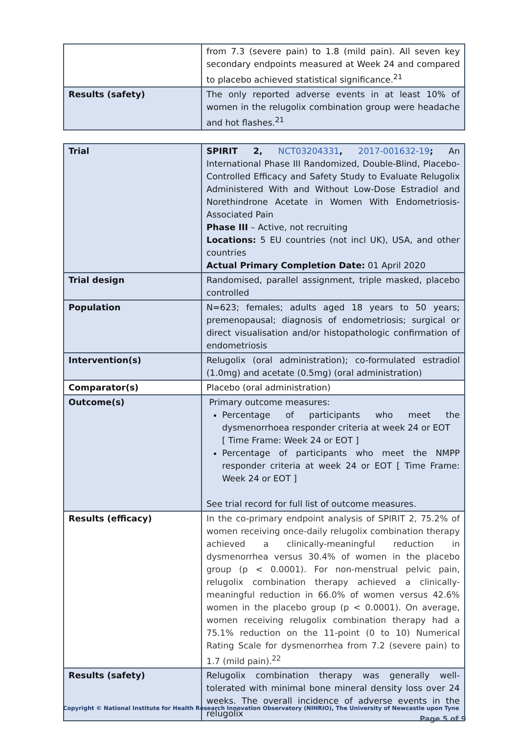| | from 7.3 (severe pain) to 1.8 (mild pain). All seven key secondary endpoints measured at Week 24 and compared to placebo achieved statistical significance.<sup>21</sup> |
| Results (safety) | The only reported adverse events in at least 10% of women in the relugolix combination group were headache and hot flashes.<sup>21</sup> |
| Trial | SPIRIT 2, NCT03204331 , 2017-001632-19 ; An International Phase III Randomized, Double-Blind, Placebo-Controlled Efficacy and Safety Study to Evaluate Relugolix Administered With and Without Low-Dose Estradiol and Norethindrone Acetate in Women With Endometriosis-Associated Pain Phase III – Active, not recruiting Locations: 5 EU countries (not incl UK), USA, and other countries Actual Primary Completion Date: 01 April 2020 |
| Trial design | Randomised, parallel assignment, triple masked, placebo controlled |
| Population | N=623; females; adults aged 18 years to 50 years; premenopausal; diagnosis of endometriosis; surgical or direct visualisation and/or histopathologic confirmation of endometriosis |
| Intervention(s) | Relugolix (oral administration); co-formulated estradiol (1.0mg) and acetate (0.5mg) (oral administration) |
| Comparator(s) | Placebo (oral administration) |
| Outcome(s) | Primary outcome measures: Percentage of participants who meet the dysmenorrhoea responder criteria at week 24 or EOT [ Time Frame: Week 24 or EOT ] Percentage of participants who meet the NMPP responder criteria at week 24 or EOT [ Time Frame: Week 24 or EOT ] See trial record for full list of outcome measures. |
| Results (efficacy) | In the co-primary endpoint analysis of SPIRIT 2, 75.2% of women receiving once-daily relugolix combination therapy achieved a clinically-meaningful reduction in dysmenorrhea versus 30.4% of women in the placebo group (p < 0.0001). For non-menstrual pelvic pain, relugolix combination therapy achieved a clinically-meaningful reduction in 66.0% of women versus 42.6% women in the placebo group (p < 0.0001). On average, women receiving relugolix combination therapy had a 75.1% reduction on the 11-point (0 to 10) Numerical Rating Scale for dysmenorrhea from 7.2 (severe pain) to 1.7 (mild pain).<sup>22</sup> |
| Results (safety) | Relugolix combination therapy was generally well-tolerated with minimal bone mineral density loss over 24 weeks. The overall incidence of adverse events in the relugolix |
Copyright © National Institute for Health Research Innovation Observatory (NIHRIO), The University of Newcastle upon Tyne
Page 5 of 9